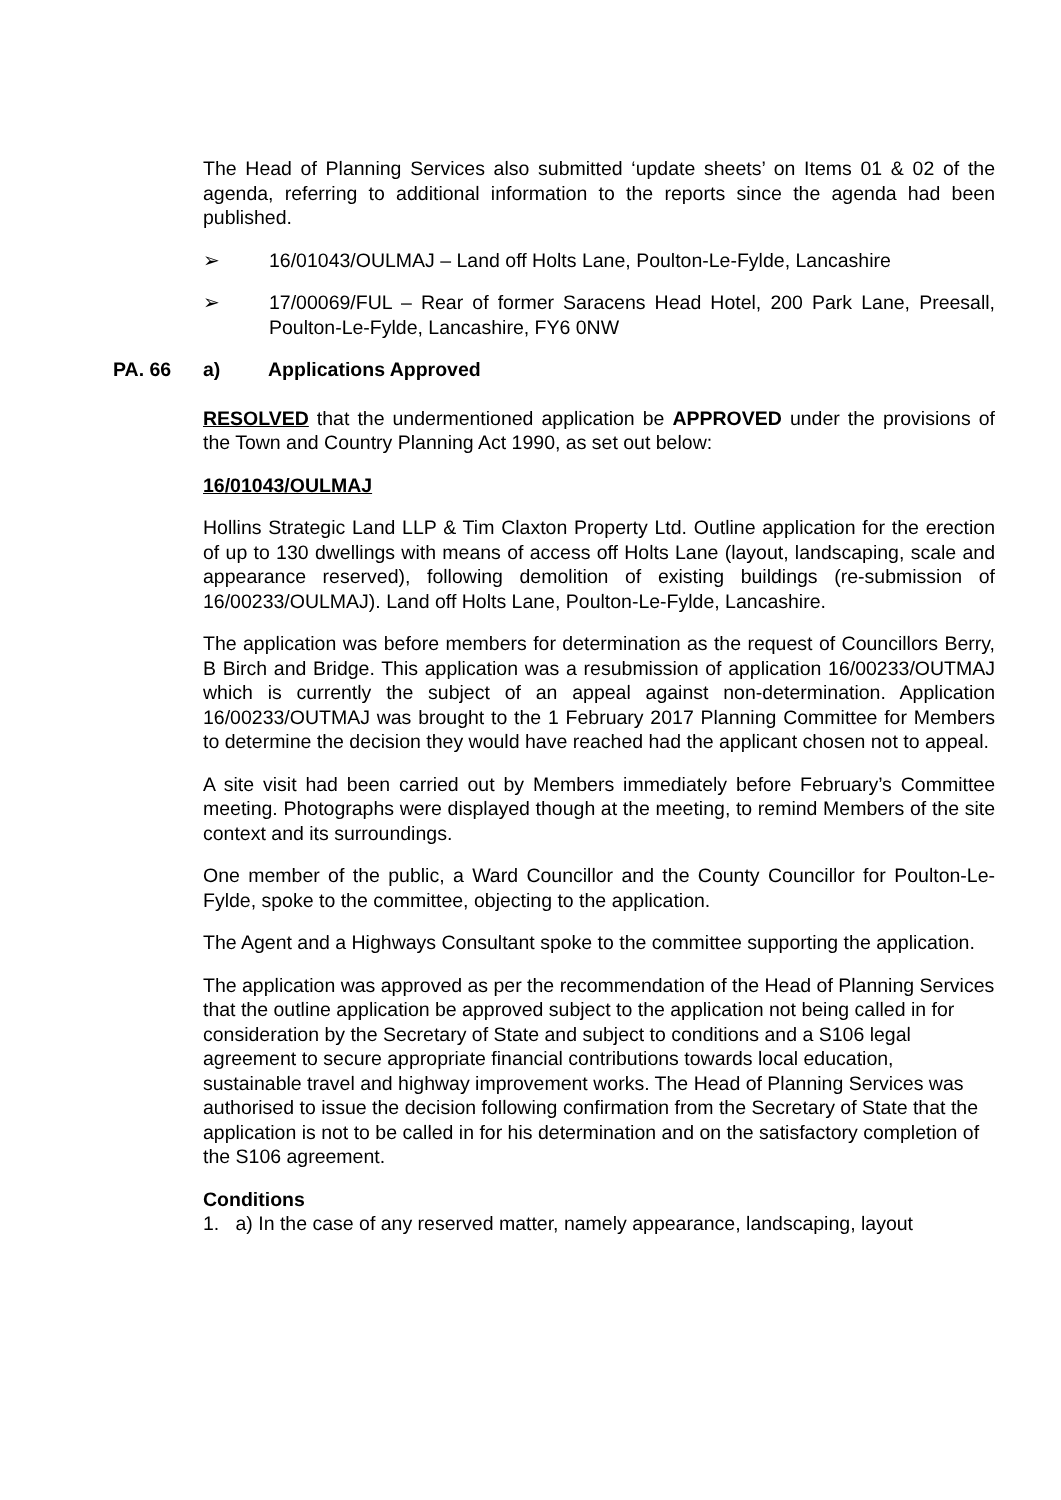The Head of Planning Services also submitted ‘update sheets’ on Items 01 & 02 of the agenda, referring to additional information to the reports since the agenda had been published.
➢ 16/01043/OULMAJ – Land off Holts Lane, Poulton-Le-Fylde, Lancashire
➢ 17/00069/FUL – Rear of former Saracens Head Hotel, 200 Park Lane, Preesall, Poulton-Le-Fylde, Lancashire, FY6 0NW
PA. 66 a) Applications Approved
RESOLVED that the undermentioned application be APPROVED under the provisions of the Town and Country Planning Act 1990, as set out below:
16/01043/OULMAJ
Hollins Strategic Land LLP & Tim Claxton Property Ltd. Outline application for the erection of up to 130 dwellings with means of access off Holts Lane (layout, landscaping, scale and appearance reserved), following demolition of existing buildings (re-submission of 16/00233/OULMAJ). Land off Holts Lane, Poulton-Le-Fylde, Lancashire.
The application was before members for determination as the request of Councillors Berry, B Birch and Bridge. This application was a resubmission of application 16/00233/OUTMAJ which is currently the subject of an appeal against non-determination. Application 16/00233/OUTMAJ was brought to the 1 February 2017 Planning Committee for Members to determine the decision they would have reached had the applicant chosen not to appeal.
A site visit had been carried out by Members immediately before February’s Committee meeting. Photographs were displayed though at the meeting, to remind Members of the site context and its surroundings.
One member of the public, a Ward Councillor and the County Councillor for Poulton-Le-Fylde, spoke to the committee, objecting to the application.
The Agent and a Highways Consultant spoke to the committee supporting the application.
The application was approved as per the recommendation of the Head of Planning Services that the outline application be approved subject to the application not being called in for consideration by the Secretary of State and subject to conditions and a S106 legal agreement to secure appropriate financial contributions towards local education, sustainable travel and highway improvement works. The Head of Planning Services was authorised to issue the decision following confirmation from the Secretary of State that the application is not to be called in for his determination and on the satisfactory completion of the S106 agreement.
Conditions
1. a) In the case of any reserved matter, namely appearance, landscaping, layout